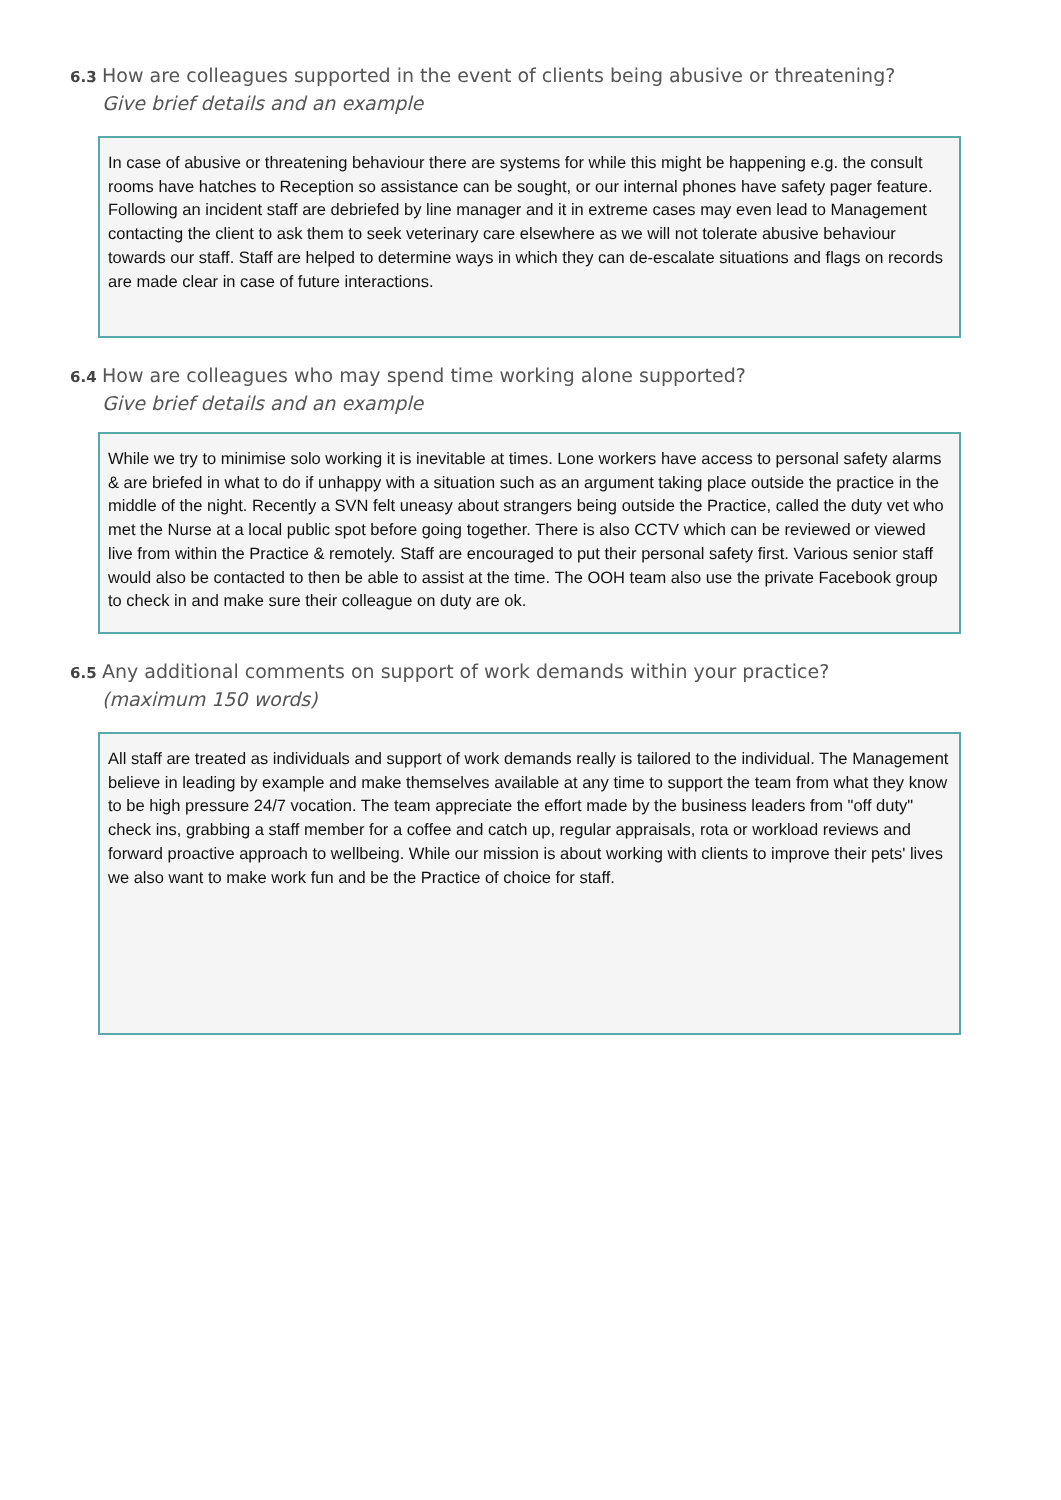6.3 How are colleagues supported in the event of clients being abusive or threatening?
Give brief details and an example
In case of abusive or threatening behaviour there are systems for while this might be happening e.g. the consult rooms have hatches to Reception so assistance can be sought, or our internal phones have safety pager feature. Following an incident staff are debriefed by line manager and it in extreme cases may even lead to Management contacting the client to ask them to seek veterinary care elsewhere as we will not tolerate abusive behaviour towards our staff. Staff are helped to determine ways in which they can de-escalate situations and flags on records are made clear in case of future interactions.
6.4 How are colleagues who may spend time working alone supported?
Give brief details and an example
While we try to minimise solo working it is inevitable at times. Lone workers have access to personal safety alarms & are briefed in what to do if unhappy with a situation such as an argument taking place outside the practice in the middle of the night. Recently a SVN felt uneasy about strangers being outside the Practice, called the duty vet who met the Nurse at a local public spot before going together. There is also CCTV which can be reviewed or viewed live from within the Practice & remotely. Staff are encouraged to put their personal safety first. Various senior staff would also be contacted to then be able to assist at the time. The OOH team also use the private Facebook group to check in and make sure their colleague on duty are ok.
6.5 Any additional comments on support of work demands within your practice?
(maximum 150 words)
All staff are treated as individuals and support of work demands really is tailored to the individual. The Management believe in leading by example and make themselves available at any time to support the team from what they know to be high pressure 24/7 vocation. The team appreciate the effort made by the business leaders from "off duty" check ins, grabbing a staff member for a coffee and catch up, regular appraisals, rota or workload reviews and forward proactive approach to wellbeing. While our mission is about working with clients to improve their pets' lives we also want to make work fun and be the Practice of choice for staff.